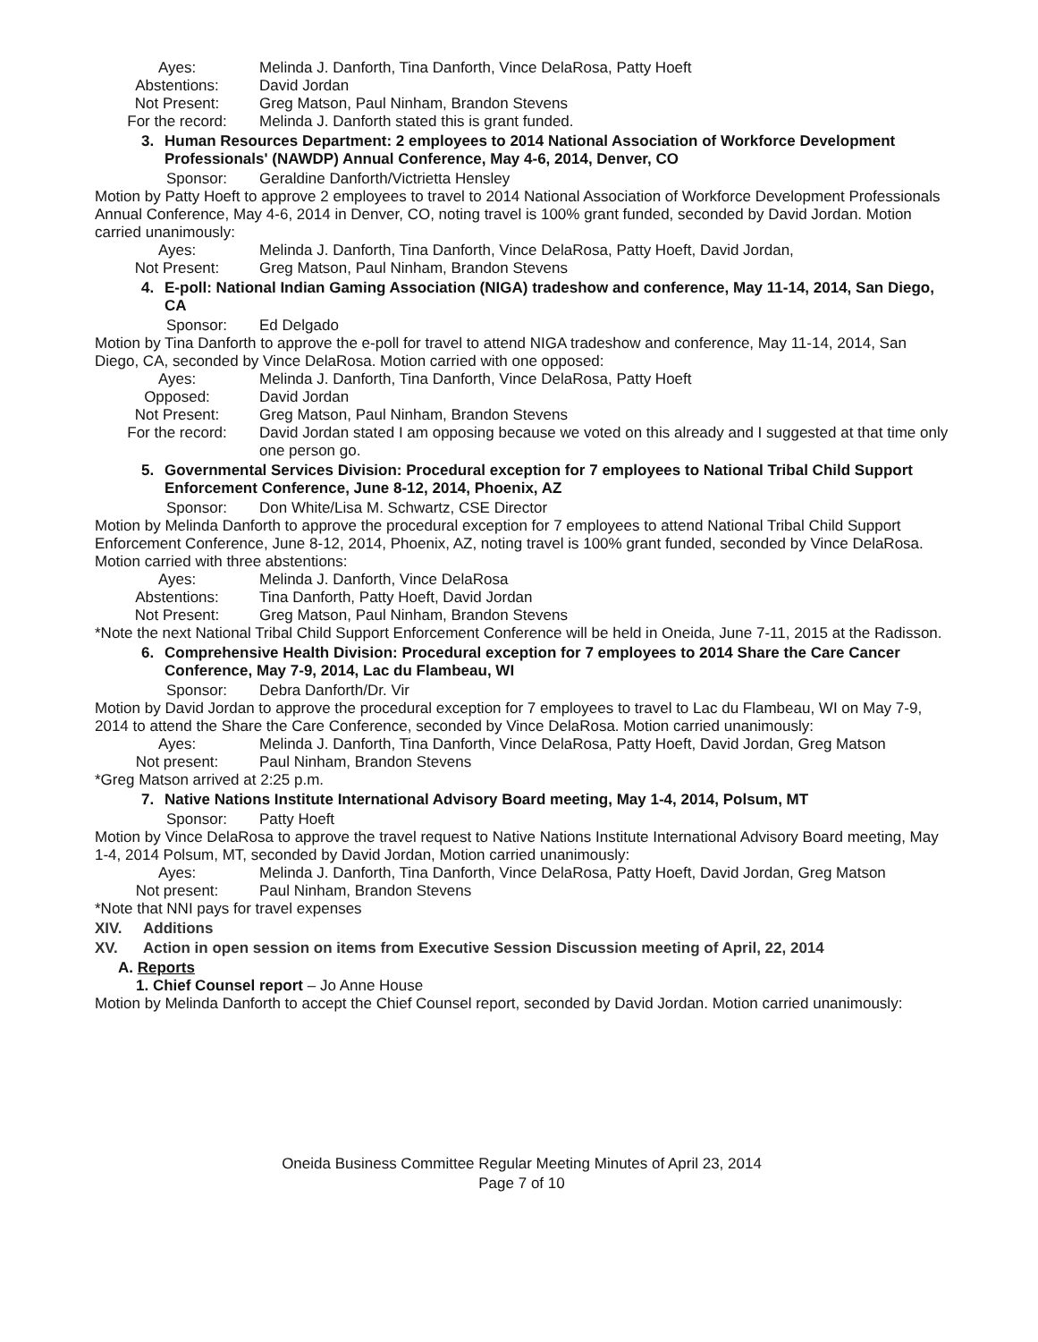Ayes: Melinda J. Danforth, Tina Danforth, Vince DelaRosa, Patty Hoeft
Abstentions: David Jordan
Not Present: Greg Matson, Paul Ninham, Brandon Stevens
For the record: Melinda J. Danforth stated this is grant funded.
3. Human Resources Department: 2 employees to 2014 National Association of Workforce Development Professionals' (NAWDP) Annual Conference, May 4-6, 2014, Denver, CO
Sponsor: Geraldine Danforth/Victrietta Hensley
Motion by Patty Hoeft to approve 2 employees to travel to 2014 National Association of Workforce Development Professionals Annual Conference, May 4-6, 2014 in Denver, CO, noting travel is 100% grant funded, seconded by David Jordan. Motion carried unanimously:
Ayes: Melinda J. Danforth, Tina Danforth, Vince DelaRosa, Patty Hoeft, David Jordan,
Not Present: Greg Matson, Paul Ninham, Brandon Stevens
4. E-poll: National Indian Gaming Association (NIGA) tradeshow and conference, May 11-14, 2014, San Diego, CA
Sponsor: Ed Delgado
Motion by Tina Danforth to approve the e-poll for travel to attend NIGA tradeshow and conference, May 11-14, 2014, San Diego, CA, seconded by Vince DelaRosa. Motion carried with one opposed:
Ayes: Melinda J. Danforth, Tina Danforth, Vince DelaRosa, Patty Hoeft
Opposed: David Jordan
Not Present: Greg Matson, Paul Ninham, Brandon Stevens
For the record: David Jordan stated I am opposing because we voted on this already and I suggested at that time only one person go.
5. Governmental Services Division: Procedural exception for 7 employees to National Tribal Child Support Enforcement Conference, June 8-12, 2014, Phoenix, AZ
Sponsor: Don White/Lisa M. Schwartz, CSE Director
Motion by Melinda Danforth to approve the procedural exception for 7 employees to attend National Tribal Child Support Enforcement Conference, June 8-12, 2014, Phoenix, AZ, noting travel is 100% grant funded, seconded by Vince DelaRosa. Motion carried with three abstentions:
Ayes: Melinda J. Danforth, Vince DelaRosa
Abstentions: Tina Danforth, Patty Hoeft, David Jordan
Not Present: Greg Matson, Paul Ninham, Brandon Stevens
*Note the next National Tribal Child Support Enforcement Conference will be held in Oneida, June 7-11, 2015 at the Radisson.
6. Comprehensive Health Division: Procedural exception for 7 employees to 2014 Share the Care Cancer Conference, May 7-9, 2014, Lac du Flambeau, WI
Sponsor: Debra Danforth/Dr. Vir
Motion by David Jordan to approve the procedural exception for 7 employees to travel to Lac du Flambeau, WI on May 7-9, 2014 to attend the Share the Care Conference, seconded by Vince DelaRosa. Motion carried unanimously:
Ayes: Melinda J. Danforth, Tina Danforth, Vince DelaRosa, Patty Hoeft, David Jordan, Greg Matson
Not present: Paul Ninham, Brandon Stevens
*Greg Matson arrived at 2:25 p.m.
7. Native Nations Institute International Advisory Board meeting, May 1-4, 2014, Polsum, MT
Sponsor: Patty Hoeft
Motion by Vince DelaRosa to approve the travel request to Native Nations Institute International Advisory Board meeting, May 1-4, 2014 Polsum, MT, seconded by David Jordan, Motion carried unanimously:
Ayes: Melinda J. Danforth, Tina Danforth, Vince DelaRosa, Patty Hoeft, David Jordan, Greg Matson
Not present: Paul Ninham, Brandon Stevens
*Note that NNI pays for travel expenses
XIV. Additions
XV. Action in open session on items from Executive Session Discussion meeting of April, 22, 2014
A. Reports
1. Chief Counsel report – Jo Anne House
Motion by Melinda Danforth to accept the Chief Counsel report, seconded by David Jordan. Motion carried unanimously:
Oneida Business Committee Regular Meeting Minutes of April 23, 2014
Page 7 of 10